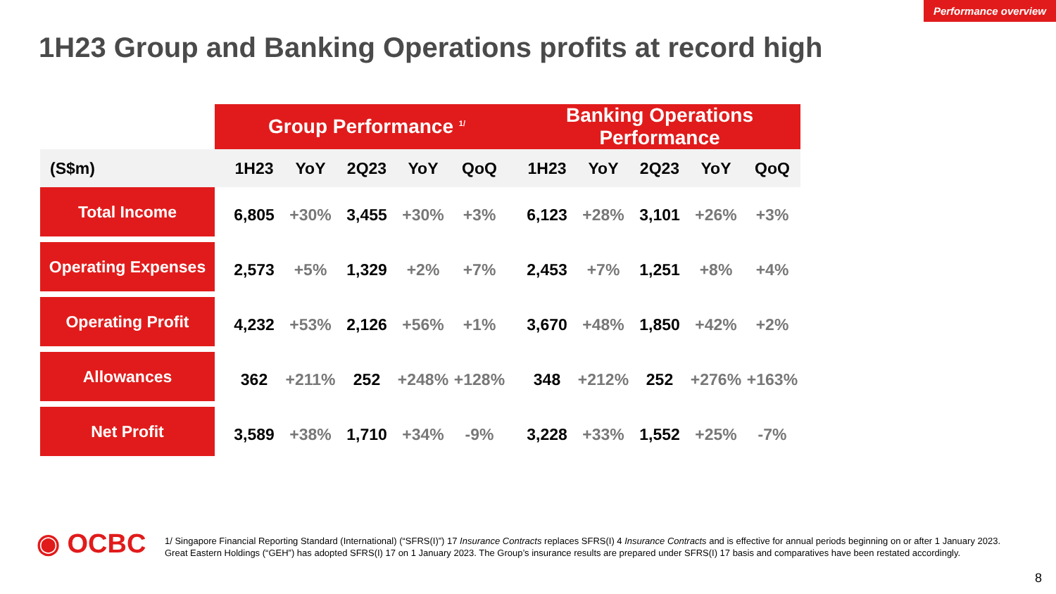Performance overview
1H23 Group and Banking Operations profits at record high
| | | Group Performance <sup>1/</sup> | | | | | | Banking Operations Performance | | | | |
| --- | --- | --- | --- | --- | --- | --- | --- | --- | --- | --- | --- | --- |
| (S$m) | | 1H23 | YoY | 2Q23 | YoY | QoQ | | 1H23 | YoY | 2Q23 | YoY | QoQ |
| Total Income | | 6,805 | +30% | 3,455 | +30% | +3% | | 6,123 | +28% | 3,101 | +26% | +3% |
| Operating Expenses | | 2,573 | +5% | 1,329 | +2% | +7% | | 2,453 | +7% | 1,251 | +8% | +4% |
| Operating Profit | | 4,232 | +53% | 2,126 | +56% | +1% | | 3,670 | +48% | 1,850 | +42% | +2% |
| Allowances | | 362 | +211% | 252 | +248% | +128% | | 348 | +212% | 252 | +276% | +163% |
| Net Profit | | 3,589 | +38% | 1,710 | +34% | -9% | | 3,228 | +33% | 1,552 | +25% | -7% |
◉ OCBC
1/ Singapore Financial Reporting Standard (International) (“SFRS(I)”) 17 Insurance Contracts replaces SFRS(I) 4 Insurance Contracts and is effective for annual periods beginning on or after 1 January 2023. Great Eastern Holdings (“GEH”) has adopted SFRS(I) 17 on 1 January 2023. The Group’s insurance results are prepared under SFRS(I) 17 basis and comparatives have been restated accordingly.
8